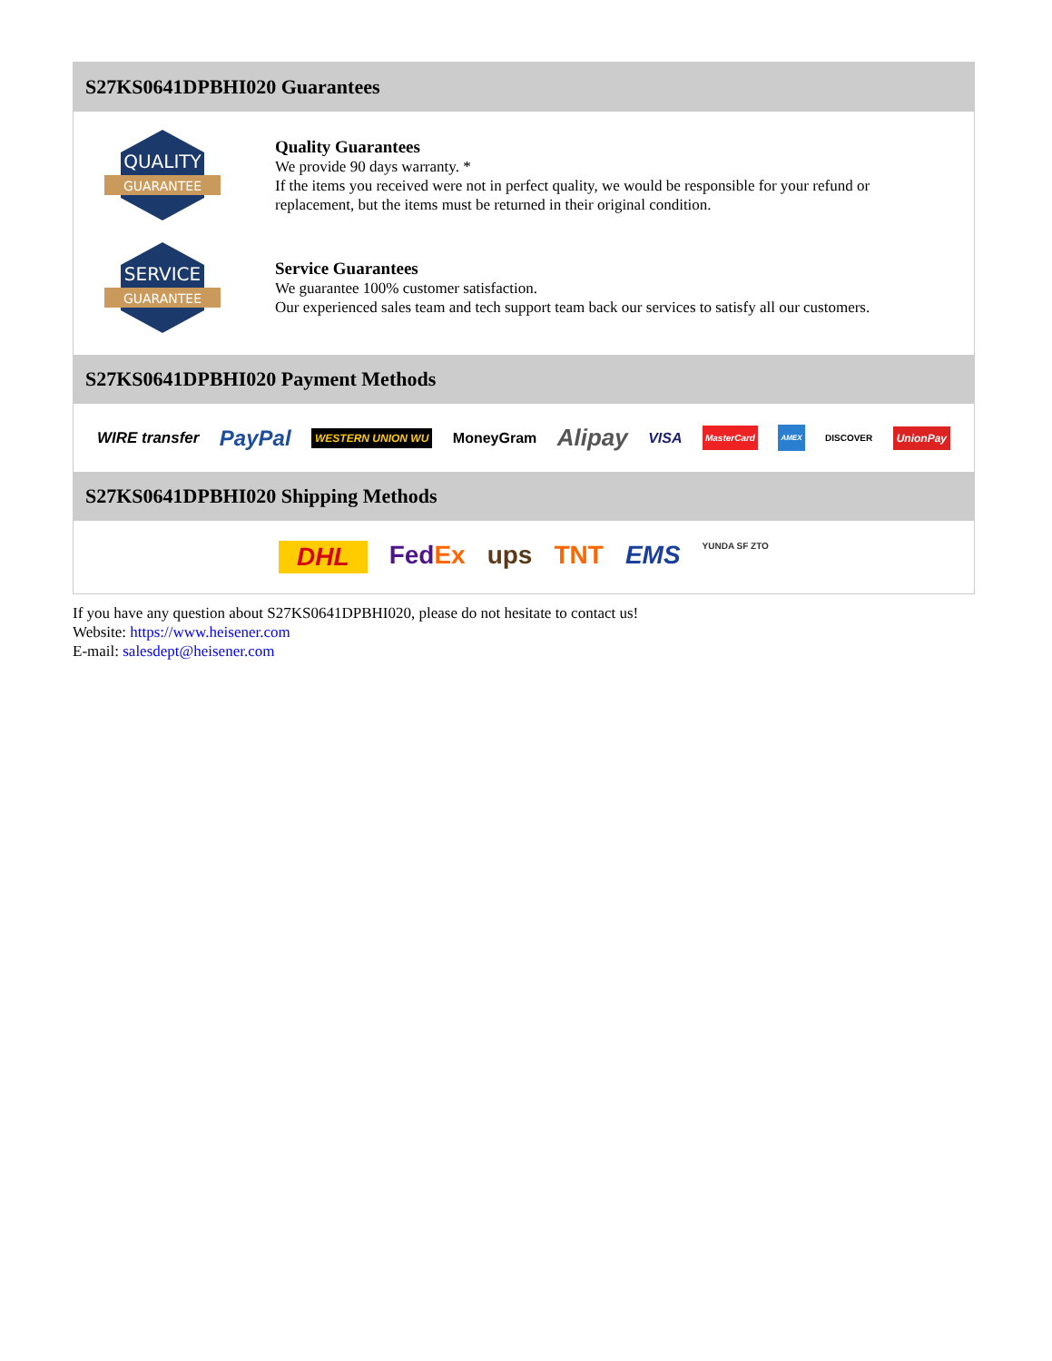S27KS0641DPBHI020 Guarantees
QUALITY
GUARANTEE
Quality Guarantees
We provide 90 days warranty. *
If the items you received were not in perfect quality, we would be responsible for your refund or replacement, but the items must be returned in their original condition.
SERVICE
GUARANTEE
Service Guarantees
We guarantee 100% customer satisfaction.
Our experienced sales team and tech support team back our services to satisfy all our customers.
S27KS0641DPBHI020 Payment Methods
WIRE transfer PayPal WESTERN UNION WU MoneyGram Alipay VISA MasterCard AMEX DISCOVER UnionPay
S27KS0641DPBHI020 Shipping Methods
DHL FedEx ups TNT EMS YUNDA SF ZTO
If you have any question about S27KS0641DPBHI020, please do not hesitate to contact us!
Website: https://www.heisener.com
E-mail: salesdept@heisener.com